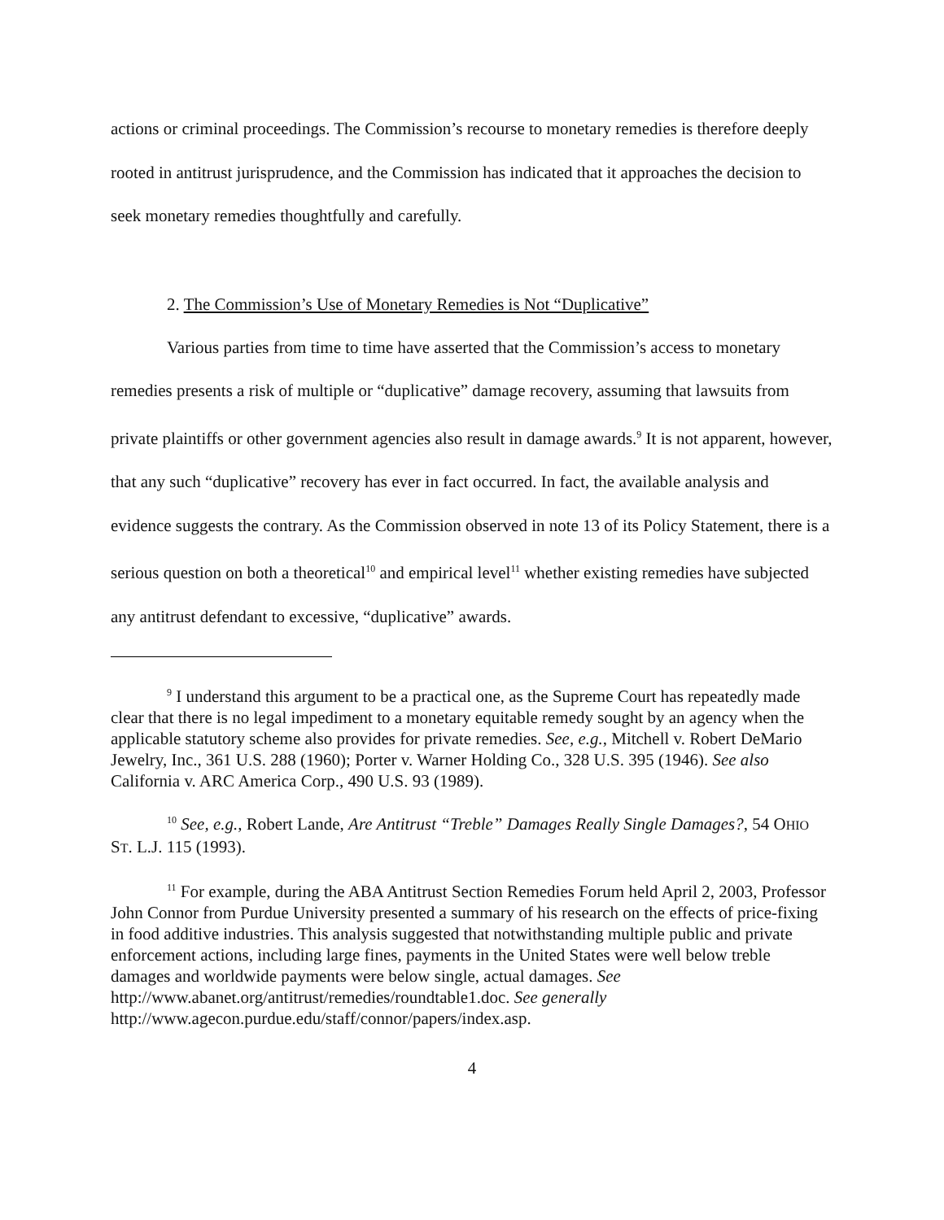actions or criminal proceedings. The Commission’s recourse to monetary remedies is therefore deeply rooted in antitrust jurisprudence, and the Commission has indicated that it approaches the decision to seek monetary remedies thoughtfully and carefully.
2. The Commission’s Use of Monetary Remedies is Not “Duplicative”
Various parties from time to time have asserted that the Commission’s access to monetary remedies presents a risk of multiple or “duplicative” damage recovery, assuming that lawsuits from private plaintiffs or other government agencies also result in damage awards.<sup>9</sup> It is not apparent, however, that any such “duplicative” recovery has ever in fact occurred. In fact, the available analysis and evidence suggests the contrary. As the Commission observed in note 13 of its Policy Statement, there is a serious question on both a theoretical<sup>10</sup> and empirical level<sup>11</sup> whether existing remedies have subjected any antitrust defendant to excessive, “duplicative” awards.
<sup>9</sup> I understand this argument to be a practical one, as the Supreme Court has repeatedly made clear that there is no legal impediment to a monetary equitable remedy sought by an agency when the applicable statutory scheme also provides for private remedies. See, e.g., Mitchell v. Robert DeMario Jewelry, Inc., 361 U.S. 288 (1960); Porter v. Warner Holding Co., 328 U.S. 395 (1946). See also California v. ARC America Corp., 490 U.S. 93 (1989).
<sup>10</sup> See, e.g., Robert Lande, Are Antitrust “Treble” Damages Really Single Damages?, 54 OHIO ST. L.J. 115 (1993).
<sup>11</sup> For example, during the ABA Antitrust Section Remedies Forum held April 2, 2003, Professor John Connor from Purdue University presented a summary of his research on the effects of price-fixing in food additive industries. This analysis suggested that notwithstanding multiple public and private enforcement actions, including large fines, payments in the United States were well below treble damages and worldwide payments were below single, actual damages. See http://www.abanet.org/antitrust/remedies/roundtable1.doc. See generally http://www.agecon.purdue.edu/staff/connor/papers/index.asp.
4